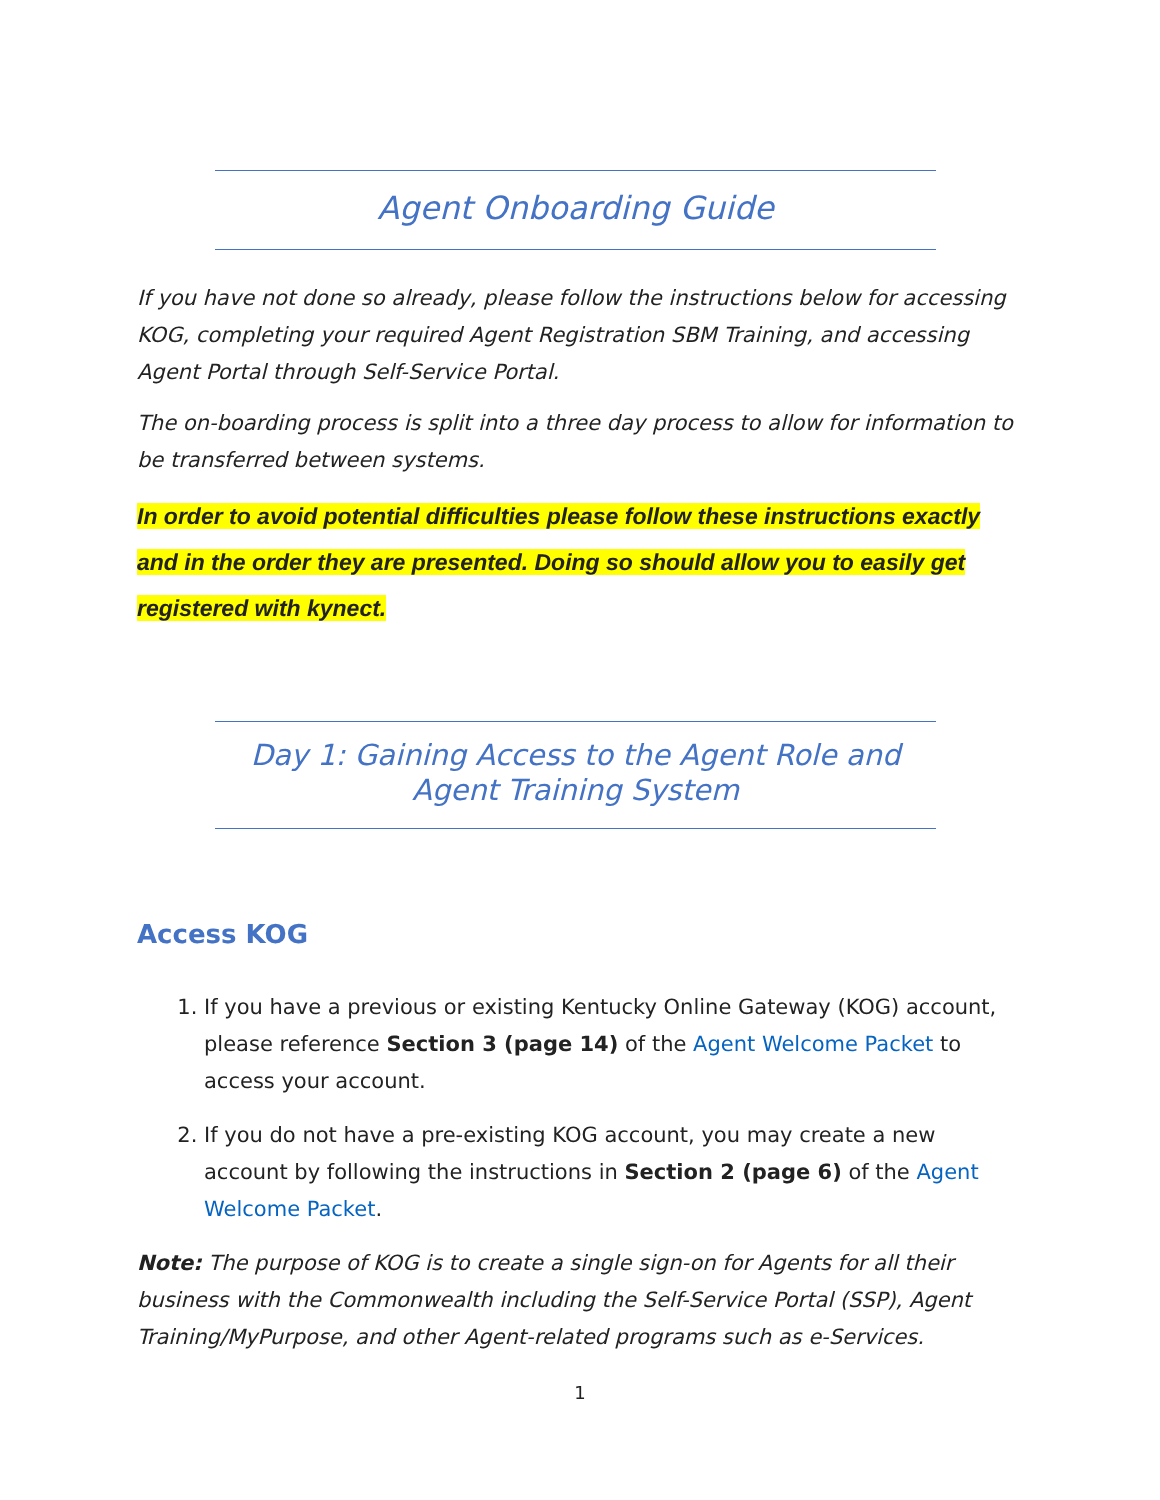Agent Onboarding Guide
If you have not done so already, please follow the instructions below for accessing KOG, completing your required Agent Registration SBM Training, and accessing Agent Portal through Self-Service Portal.
The on-boarding process is split into a three day process to allow for information to be transferred between systems.
In order to avoid potential difficulties please follow these instructions exactly and in the order they are presented. Doing so should allow you to easily get registered with kynect.
Day 1: Gaining Access to the Agent Role and
Agent Training System
Access KOG
1. If you have a previous or existing Kentucky Online Gateway (KOG) account, please reference Section 3 (page 14) of the Agent Welcome Packet to access your account.
2. If you do not have a pre-existing KOG account, you may create a new account by following the instructions in Section 2 (page 6) of the Agent Welcome Packet.
Note: The purpose of KOG is to create a single sign-on for Agents for all their business with the Commonwealth including the Self-Service Portal (SSP), Agent Training/MyPurpose, and other Agent-related programs such as e-Services.
1